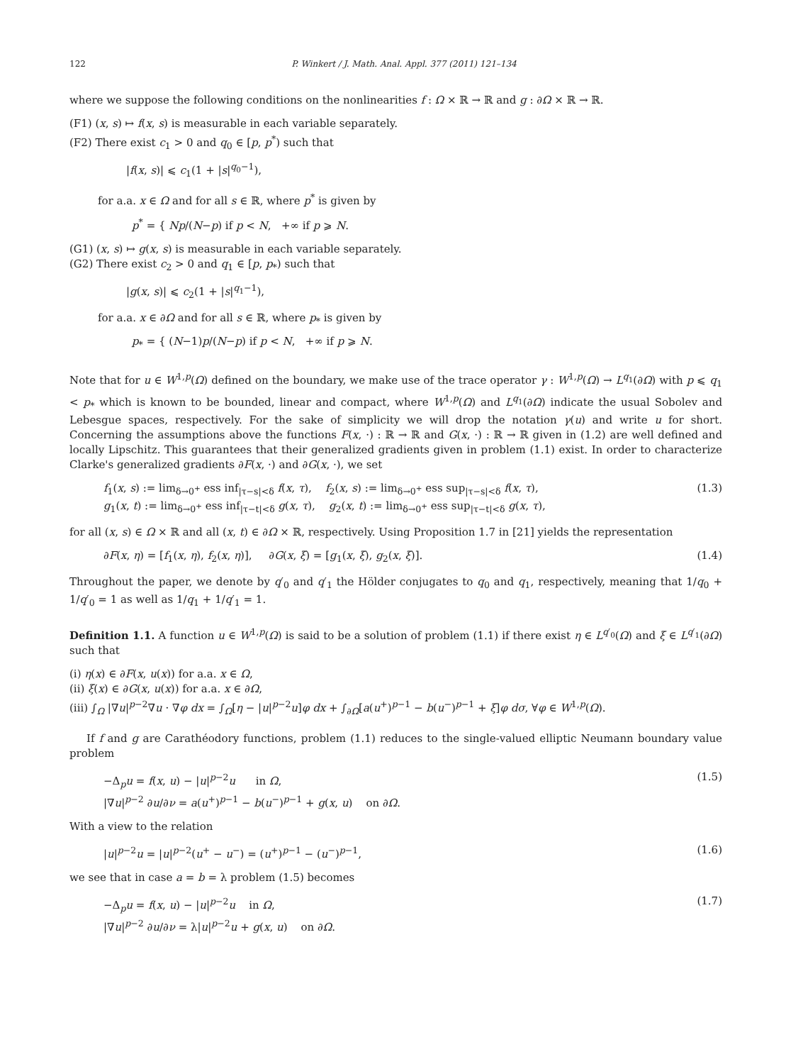122 P. Winkert / J. Math. Anal. Appl. 377 (2011) 121–134
where we suppose the following conditions on the nonlinearities f : Ω × ℝ → ℝ and g : ∂Ω × ℝ → ℝ.
(F1) (x, s) ↦ f(x, s) is measurable in each variable separately.
(F2) There exist c<sub>1</sub> > 0 and q<sub>0</sub> ∈ [p, p<sup>*</sup>) such that
|f(x, s)| ⩽ c<sub>1</sub>(1 + |s|<sup>q<sub>0</sub>−1</sup>),
for a.a. x ∈ Ω and for all s ∈ ℝ, where p<sup>*</sup> is given by
p<sup>*</sup> = { Np/(N−p) if p < N, +∞ if p ⩾ N.
(G1) (x, s) ↦ g(x, s) is measurable in each variable separately.
(G2) There exist c<sub>2</sub> > 0 and q<sub>1</sub> ∈ [p, p<sub>*</sub>) such that
|g(x, s)| ⩽ c<sub>2</sub>(1 + |s|<sup>q<sub>1</sub>−1</sup>),
for a.a. x ∈ ∂Ω and for all s ∈ ℝ, where p<sub>*</sub> is given by
p<sub>*</sub> = { (N−1)p/(N−p) if p < N, +∞ if p ⩾ N.
Note that for u ∈ W<sup>1,p</sup>(Ω) defined on the boundary, we make use of the trace operator γ : W<sup>1,p</sup>(Ω) → L<sup>q<sub>1</sub></sup>(∂Ω) with p ⩽ q<sub>1</sub> < p<sub>*</sub> which is known to be bounded, linear and compact, where W<sup>1,p</sup>(Ω) and L<sup>q<sub>1</sub></sup>(∂Ω) indicate the usual Sobolev and Lebesgue spaces, respectively. For the sake of simplicity we will drop the notation γ(u) and write u for short. Concerning the assumptions above the functions F(x, ·) : ℝ → ℝ and G(x, ·) : ℝ → ℝ given in (1.2) are well defined and locally Lipschitz. This guarantees that their generalized gradients given in problem (1.1) exist. In order to characterize Clarke's generalized gradients ∂F(x, ·) and ∂G(x, ·), we set
f<sub>1</sub>(x, s) := lim<sub>δ→0<sup>+</sup></sub> ess inf<sub>|τ−s|<δ</sub> f(x, τ), f<sub>2</sub>(x, s) := lim<sub>δ→0<sup>+</sup></sub> ess sup<sub>|τ−s|<δ</sub> f(x, τ),
g<sub>1</sub>(x, t) := lim<sub>δ→0<sup>+</sup></sub> ess inf<sub>|τ−t|<δ</sub> g(x, τ), g<sub>2</sub>(x, t) := lim<sub>δ→0<sup>+</sup></sub> ess sup<sub>|τ−t|<δ</sub> g(x, τ), (1.3)
for all (x, s) ∈ Ω × ℝ and all (x, t) ∈ ∂Ω × ℝ, respectively. Using Proposition 1.7 in [21] yields the representation
∂F(x, η) = [f<sub>1</sub>(x, η), f<sub>2</sub>(x, η)], ∂G(x, ξ) = [g<sub>1</sub>(x, ξ), g<sub>2</sub>(x, ξ)]. (1.4)
Throughout the paper, we denote by q′<sub>0</sub> and q′<sub>1</sub> the Hölder conjugates to q<sub>0</sub> and q<sub>1</sub>, respectively, meaning that 1/q<sub>0</sub> + 1/q′<sub>0</sub> = 1 as well as 1/q<sub>1</sub> + 1/q′<sub>1</sub> = 1.
Definition 1.1. A function u ∈ W<sup>1,p</sup>(Ω) is said to be a solution of problem (1.1) if there exist η ∈ L<sup>q′<sub>0</sub></sup>(Ω) and ξ ∈ L<sup>q′<sub>1</sub></sup>(∂Ω) such that
(i) η(x) ∈ ∂F(x, u(x)) for a.a. x ∈ Ω,
(ii) ξ(x) ∈ ∂G(x, u(x)) for a.a. x ∈ ∂Ω,
(iii) ∫<sub>Ω</sub> |∇u|<sup>p−2</sup>∇u · ∇φ dx = ∫<sub>Ω</sub>[η − |u|<sup>p−2</sup>u]φ dx + ∫<sub>∂Ω</sub>[a(u<sup>+</sup>)<sup>p−1</sup> − b(u<sup>−</sup>)<sup>p−1</sup> + ξ]φ dσ, ∀φ ∈ W<sup>1,p</sup>(Ω).
If f and g are Carathéodory functions, problem (1.1) reduces to the single-valued elliptic Neumann boundary value problem
−Δ<sub>p</sub>u = f(x, u) − |u|<sup>p−2</sup>u in Ω,
|∇u|<sup>p−2</sup> ∂u/∂ν = a(u<sup>+</sup>)<sup>p−1</sup> − b(u<sup>−</sup>)<sup>p−1</sup> + g(x, u) on ∂Ω. (1.5)
With a view to the relation
|u|<sup>p−2</sup>u = |u|<sup>p−2</sup>(u<sup>+</sup> − u<sup>−</sup>) = (u<sup>+</sup>)<sup>p−1</sup> − (u<sup>−</sup>)<sup>p−1</sup>, (1.6)
we see that in case a = b = λ problem (1.5) becomes
−Δ<sub>p</sub>u = f(x, u) − |u|<sup>p−2</sup>u in Ω,
|∇u|<sup>p−2</sup> ∂u/∂ν = λ|u|<sup>p−2</sup>u + g(x, u) on ∂Ω. (1.7)